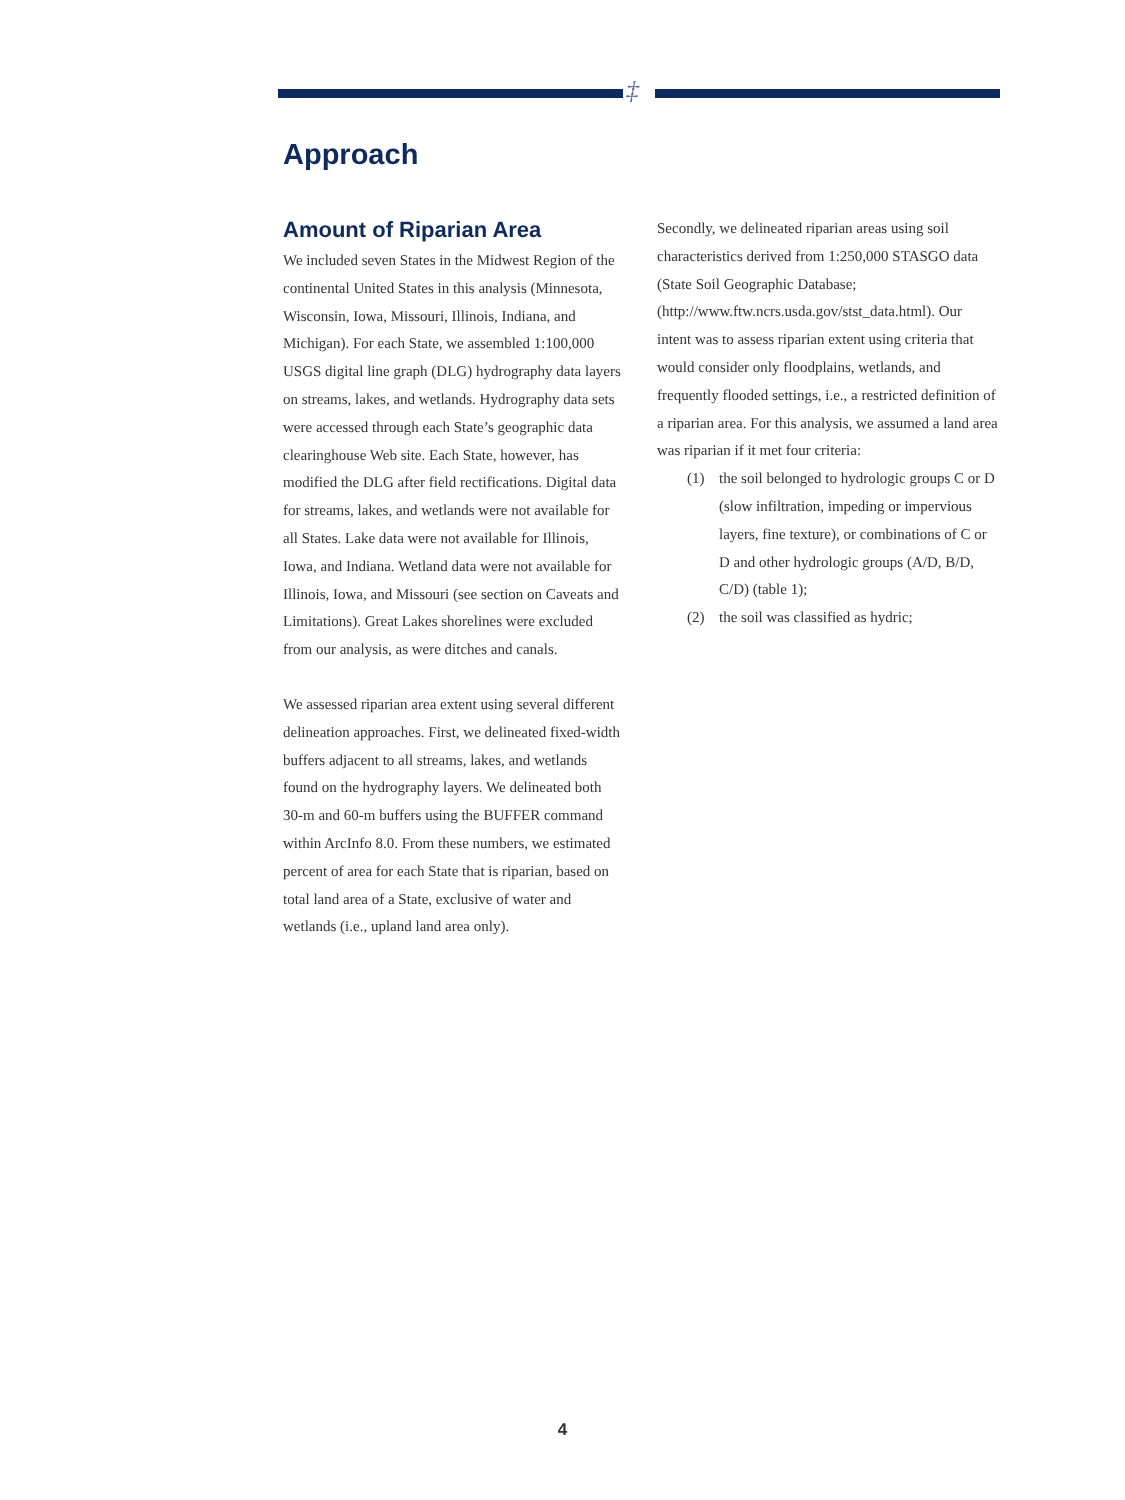‡
Approach
Amount of Riparian Area
We included seven States in the Midwest Region of the continental United States in this analysis (Minnesota, Wisconsin, Iowa, Missouri, Illinois, Indiana, and Michigan). For each State, we assembled 1:100,000 USGS digital line graph (DLG) hydrography data layers on streams, lakes, and wetlands. Hydrography data sets were accessed through each State’s geographic data clearinghouse Web site. Each State, however, has modified the DLG after field rectifications. Digital data for streams, lakes, and wetlands were not available for all States. Lake data were not available for Illinois, Iowa, and Indiana. Wetland data were not available for Illinois, Iowa, and Missouri (see section on Caveats and Limitations). Great Lakes shorelines were excluded from our analysis, as were ditches and canals.
We assessed riparian area extent using several different delineation approaches. First, we delineated fixed-width buffers adjacent to all streams, lakes, and wetlands found on the hydrography layers. We delineated both 30-m and 60-m buffers using the BUFFER command within ArcInfo 8.0. From these numbers, we estimated percent of area for each State that is riparian, based on total land area of a State, exclusive of water and wetlands (i.e., upland land area only).
Secondly, we delineated riparian areas using soil characteristics derived from 1:250,000 STASGO data (State Soil Geographic Database; (http://www.ftw.ncrs.usda.gov/stst_data.html). Our intent was to assess riparian extent using criteria that would consider only floodplains, wetlands, and frequently flooded settings, i.e., a restricted definition of a riparian area. For this analysis, we assumed a land area was riparian if it met four criteria:
(1) the soil belonged to hydrologic groups C or D (slow infiltration, impeding or impervious layers, fine texture), or combinations of C or D and other hydrologic groups (A/D, B/D, C/D) (table 1);
(2) the soil was classified as hydric;
4